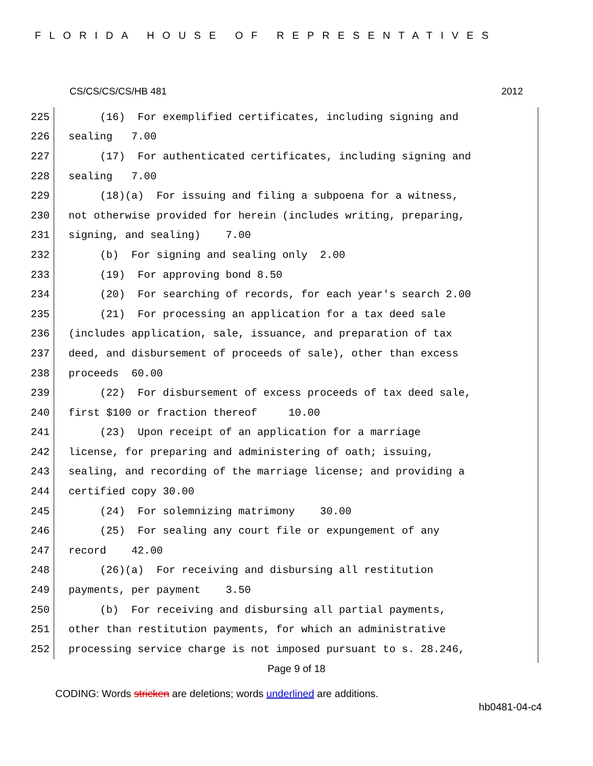FLORIDA HOUSE OF REPRESENTATIVES
CS/CS/CS/CS/HB 481 2012
225 (16) For exemplified certificates, including signing and
226 sealing 7.00
227 (17) For authenticated certificates, including signing and
228 sealing 7.00
229 (18)(a) For issuing and filing a subpoena for a witness,
230 not otherwise provided for herein (includes writing, preparing,
231 signing, and sealing) 7.00
232 (b) For signing and sealing only 2.00
233 (19) For approving bond 8.50
234 (20) For searching of records, for each year's search 2.00
235 (21) For processing an application for a tax deed sale
236 (includes application, sale, issuance, and preparation of tax
237 deed, and disbursement of proceeds of sale), other than excess
238 proceeds 60.00
239 (22) For disbursement of excess proceeds of tax deed sale,
240 first $100 or fraction thereof 10.00
241 (23) Upon receipt of an application for a marriage
242 license, for preparing and administering of oath; issuing,
243 sealing, and recording of the marriage license; and providing a
244 certified copy 30.00
245 (24) For solemnizing matrimony 30.00
246 (25) For sealing any court file or expungement of any
247 record 42.00
248 (26)(a) For receiving and disbursing all restitution
249 payments, per payment 3.50
250 (b) For receiving and disbursing all partial payments,
251 other than restitution payments, for which an administrative
252 processing service charge is not imposed pursuant to s. 28.246,
Page 9 of 18
CODING: Words stricken are deletions; words underlined are additions.
hb0481-04-c4